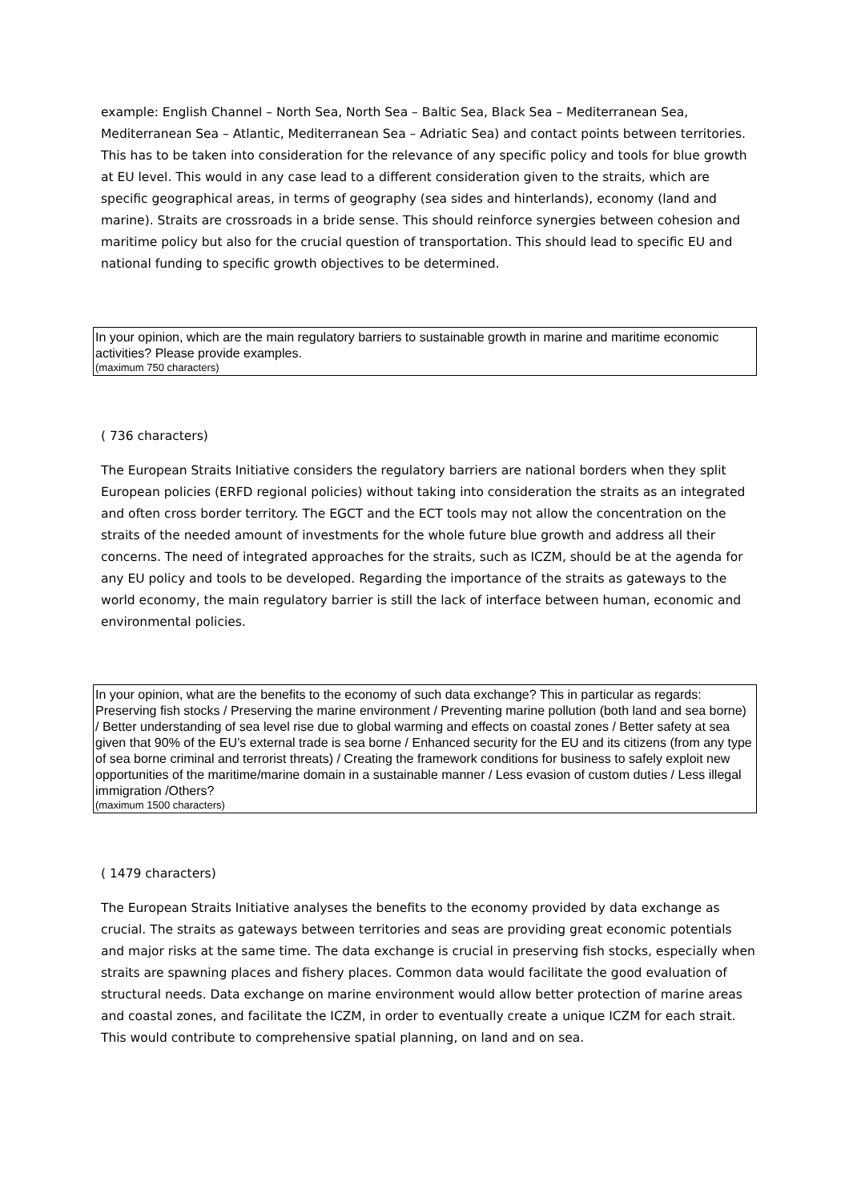example: English Channel – North Sea, North Sea – Baltic Sea, Black Sea – Mediterranean Sea, Mediterranean Sea – Atlantic, Mediterranean Sea – Adriatic Sea) and contact points between territories. This has to be taken into consideration for the relevance of any specific policy and tools for blue growth at EU level. This would in any case lead to a different consideration given to the straits, which are specific geographical areas, in terms of geography (sea sides and hinterlands), economy (land and marine). Straits are crossroads in a bride sense. This should reinforce synergies between cohesion and maritime policy but also for the crucial question of transportation. This should lead to specific EU and national funding to specific growth objectives to be determined.
In your opinion, which are the main regulatory barriers to sustainable growth in marine and maritime economic activities? Please provide examples.
(maximum 750 characters)
( 736 characters)
The European Straits Initiative considers the regulatory barriers are national borders when they split European policies (ERFD regional policies) without taking into consideration the straits as an integrated and often cross border territory. The EGCT and the ECT tools may not allow the concentration on the straits of the needed amount of investments for the whole future blue growth and address all their concerns. The need of integrated approaches for the straits, such as ICZM, should be at the agenda for any EU policy and tools to be developed. Regarding the importance of the straits as gateways to the world economy, the main regulatory barrier is still the lack of interface between human, economic and environmental policies.
In your opinion, what are the benefits to the economy of such data exchange? This in particular as regards: Preserving fish stocks / Preserving the marine environment / Preventing marine pollution (both land and sea borne) / Better understanding of sea level rise due to global warming and effects on coastal zones / Better safety at sea given that 90% of the EU’s external trade is sea borne / Enhanced security for the EU and its citizens (from any type of sea borne criminal and terrorist threats) / Creating the framework conditions for business to safely exploit new opportunities of the maritime/marine domain in a sustainable manner / Less evasion of custom duties / Less illegal immigration /Others?
(maximum 1500 characters)
( 1479 characters)
The European Straits Initiative analyses the benefits to the economy provided by data exchange as crucial. The straits as gateways between territories and seas are providing great economic potentials and major risks at the same time. The data exchange is crucial in preserving fish stocks, especially when straits are spawning places and fishery places. Common data would facilitate the good evaluation of structural needs. Data exchange on marine environment would allow better protection of marine areas and coastal zones, and facilitate the ICZM, in order to eventually create a unique ICZM for each strait. This would contribute to comprehensive spatial planning, on land and on sea.